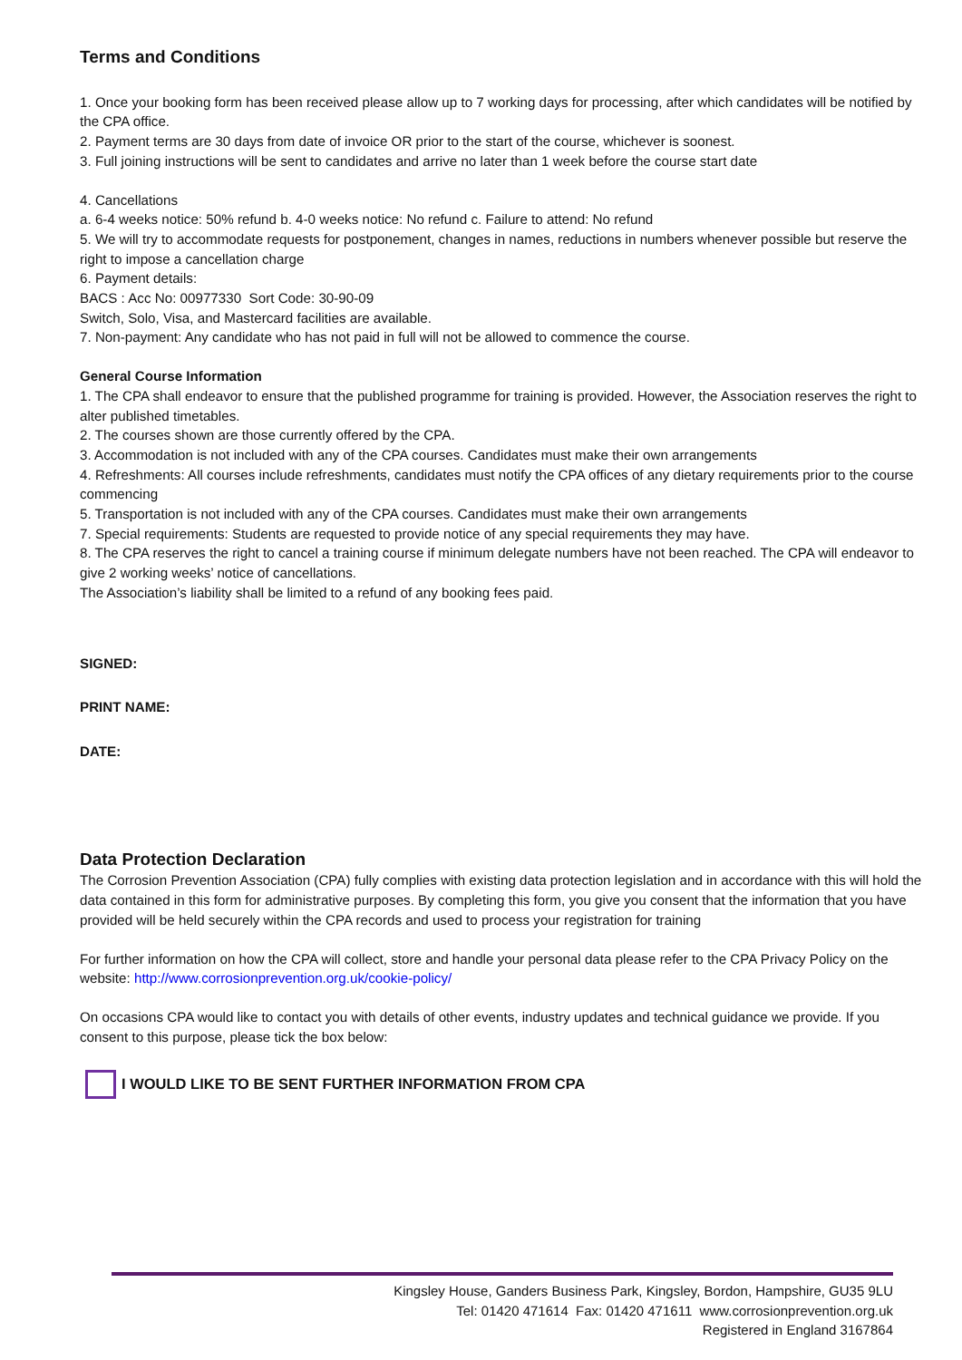Terms and Conditions
1. Once your booking form has been received please allow up to 7 working days for processing, after which candidates will be notified by the CPA office.
2. Payment terms are 30 days from date of invoice OR prior to the start of the course, whichever is soonest.
3. Full joining instructions will be sent to candidates and arrive no later than 1 week before the course start date
4. Cancellations
a. 6-4 weeks notice: 50% refund b. 4-0 weeks notice: No refund c. Failure to attend: No refund
5. We will try to accommodate requests for postponement, changes in names, reductions in numbers whenever possible but reserve the right to impose a cancellation charge
6. Payment details:
BACS : Acc No: 00977330 Sort Code: 30-90-09
Switch, Solo, Visa, and Mastercard facilities are available.
7. Non-payment: Any candidate who has not paid in full will not be allowed to commence the course.
General Course Information
1. The CPA shall endeavor to ensure that the published programme for training is provided. However, the Association reserves the right to alter published timetables.
2. The courses shown are those currently offered by the CPA.
3. Accommodation is not included with any of the CPA courses. Candidates must make their own arrangements
4. Refreshments: All courses include refreshments, candidates must notify the CPA offices of any dietary requirements prior to the course commencing
5. Transportation is not included with any of the CPA courses. Candidates must make their own arrangements
7. Special requirements: Students are requested to provide notice of any special requirements they may have.
8. The CPA reserves the right to cancel a training course if minimum delegate numbers have not been reached. The CPA will endeavor to give 2 working weeks’ notice of cancellations.
The Association’s liability shall be limited to a refund of any booking fees paid.
SIGNED:
PRINT NAME:
DATE:
Data Protection Declaration
The Corrosion Prevention Association (CPA) fully complies with existing data protection legislation and in accordance with this will hold the data contained in this form for administrative purposes. By completing this form, you give you consent that the information that you have provided will be held securely within the CPA records and used to process your registration for training
For further information on how the CPA will collect, store and handle your personal data please refer to the CPA Privacy Policy on the website: http://www.corrosionprevention.org.uk/cookie-policy/
On occasions CPA would like to contact you with details of other events, industry updates and technical guidance we provide. If you consent to this purpose, please tick the box below:
I WOULD LIKE TO BE SENT FURTHER INFORMATION FROM CPA
Kingsley House, Ganders Business Park, Kingsley, Bordon, Hampshire, GU35 9LU
Tel: 01420 471614 Fax: 01420 471611 www.corrosionprevention.org.uk
Registered in England 3167864